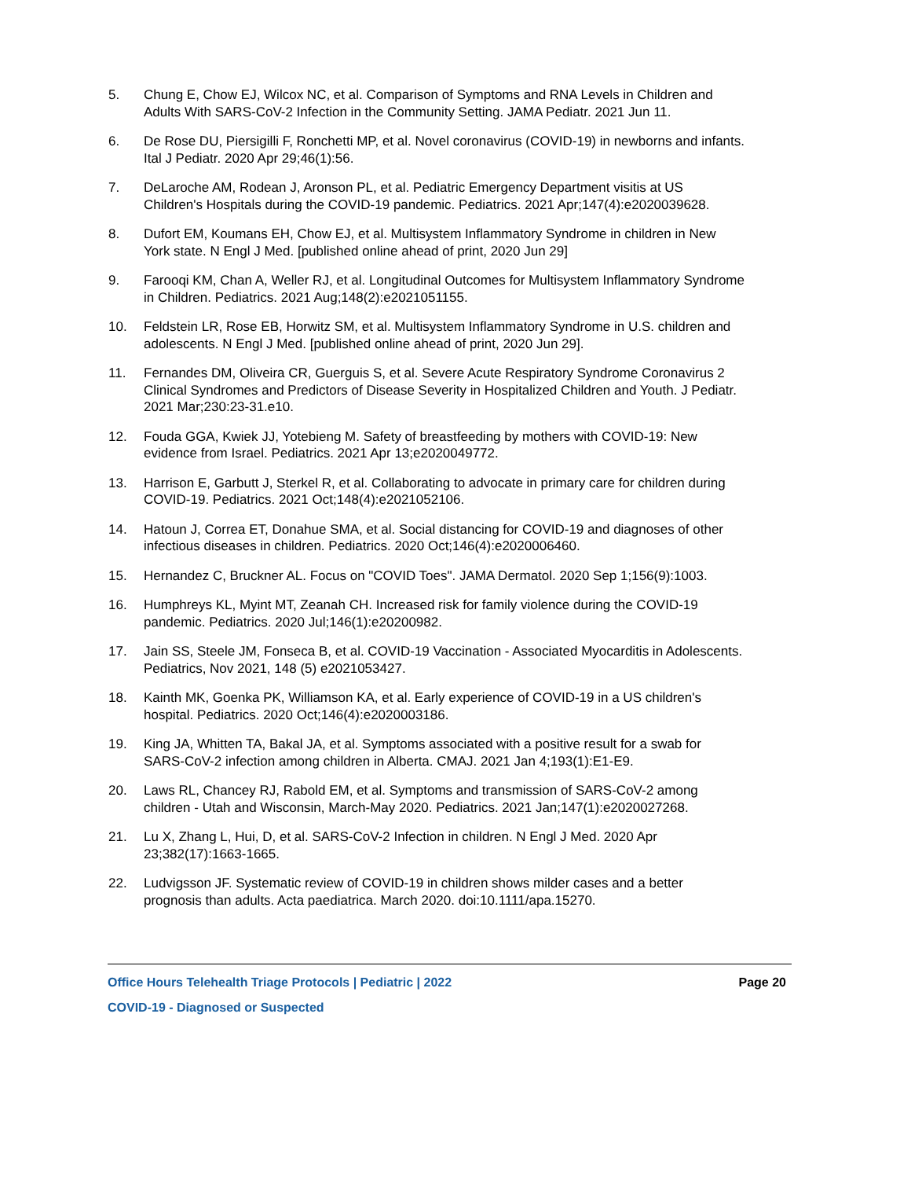5. Chung E, Chow EJ, Wilcox NC, et al. Comparison of Symptoms and RNA Levels in Children and Adults With SARS-CoV-2 Infection in the Community Setting. JAMA Pediatr. 2021 Jun 11.
6. De Rose DU, Piersigilli F, Ronchetti MP, et al. Novel coronavirus (COVID-19) in newborns and infants. Ital J Pediatr. 2020 Apr 29;46(1):56.
7. DeLaroche AM, Rodean J, Aronson PL, et al. Pediatric Emergency Department visitis at US Children's Hospitals during the COVID-19 pandemic. Pediatrics. 2021 Apr;147(4):e2020039628.
8. Dufort EM, Koumans EH, Chow EJ, et al. Multisystem Inflammatory Syndrome in children in New York state. N Engl J Med. [published online ahead of print, 2020 Jun 29]
9. Farooqi KM, Chan A, Weller RJ, et al. Longitudinal Outcomes for Multisystem Inflammatory Syndrome in Children. Pediatrics. 2021 Aug;148(2):e2021051155.
10. Feldstein LR, Rose EB, Horwitz SM, et al. Multisystem Inflammatory Syndrome in U.S. children and adolescents. N Engl J Med. [published online ahead of print, 2020 Jun 29].
11. Fernandes DM, Oliveira CR, Guerguis S, et al. Severe Acute Respiratory Syndrome Coronavirus 2 Clinical Syndromes and Predictors of Disease Severity in Hospitalized Children and Youth. J Pediatr. 2021 Mar;230:23-31.e10.
12. Fouda GGA, Kwiek JJ, Yotebieng M. Safety of breastfeeding by mothers with COVID-19: New evidence from Israel. Pediatrics. 2021 Apr 13;e2020049772.
13. Harrison E, Garbutt J, Sterkel R, et al. Collaborating to advocate in primary care for children during COVID-19. Pediatrics. 2021 Oct;148(4):e2021052106.
14. Hatoun J, Correa ET, Donahue SMA, et al. Social distancing for COVID-19 and diagnoses of other infectious diseases in children. Pediatrics. 2020 Oct;146(4):e2020006460.
15. Hernandez C, Bruckner AL. Focus on "COVID Toes". JAMA Dermatol. 2020 Sep 1;156(9):1003.
16. Humphreys KL, Myint MT, Zeanah CH. Increased risk for family violence during the COVID-19 pandemic. Pediatrics. 2020 Jul;146(1):e20200982.
17. Jain SS, Steele JM, Fonseca B, et al. COVID-19 Vaccination - Associated Myocarditis in Adolescents. Pediatrics, Nov 2021, 148 (5) e2021053427.
18. Kainth MK, Goenka PK, Williamson KA, et al. Early experience of COVID-19 in a US children's hospital. Pediatrics. 2020 Oct;146(4):e2020003186.
19. King JA, Whitten TA, Bakal JA, et al. Symptoms associated with a positive result for a swab for SARS-CoV-2 infection among children in Alberta. CMAJ. 2021 Jan 4;193(1):E1-E9.
20. Laws RL, Chancey RJ, Rabold EM, et al. Symptoms and transmission of SARS-CoV-2 among children - Utah and Wisconsin, March-May 2020. Pediatrics. 2021 Jan;147(1):e2020027268.
21. Lu X, Zhang L, Hui, D, et al. SARS-CoV-2 Infection in children. N Engl J Med. 2020 Apr 23;382(17):1663-1665.
22. Ludvigsson JF. Systematic review of COVID-19 in children shows milder cases and a better prognosis than adults. Acta paediatrica. March 2020. doi:10.1111/apa.15270.
Office Hours Telehealth Triage Protocols | Pediatric | 2022 Page 20
COVID-19 - Diagnosed or Suspected